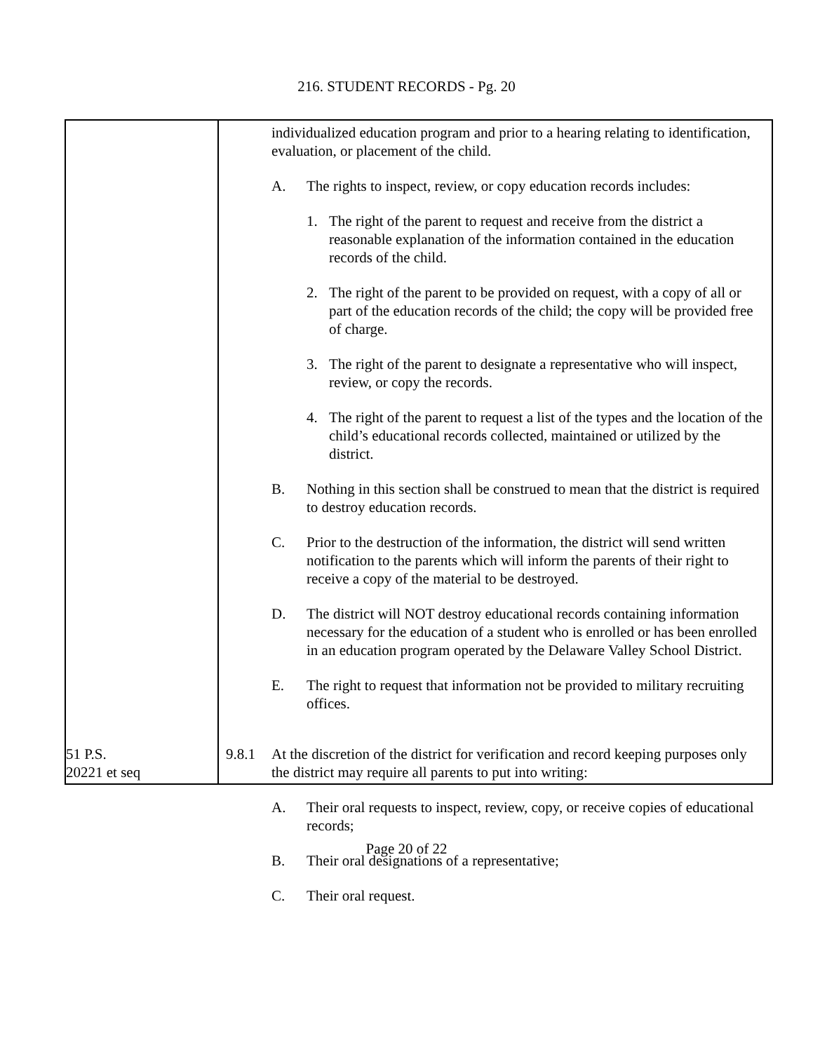216. STUDENT RECORDS - Pg. 20
individualized education program and prior to a hearing relating to identification, evaluation, or placement of the child.
A. The rights to inspect, review, or copy education records includes:
1. The right of the parent to request and receive from the district a reasonable explanation of the information contained in the education records of the child.
2. The right of the parent to be provided on request, with a copy of all or part of the education records of the child; the copy will be provided free of charge.
3. The right of the parent to designate a representative who will inspect, review, or copy the records.
4. The right of the parent to request a list of the types and the location of the child’s educational records collected, maintained or utilized by the district.
B. Nothing in this section shall be construed to mean that the district is required to destroy education records.
C. Prior to the destruction of the information, the district will send written notification to the parents which will inform the parents of their right to receive a copy of the material to be destroyed.
D. The district will NOT destroy educational records containing information necessary for the education of a student who is enrolled or has been enrolled in an education program operated by the Delaware Valley School District.
E. The right to request that information not be provided to military recruiting offices.
51 P.S.
20221 et seq
9.8.1 At the discretion of the district for verification and record keeping purposes only the district may require all parents to put into writing:
A. Their oral requests to inspect, review, copy, or receive copies of educational records;
B. Their oral designations of a representative;
C. Their oral request.
Page 20 of 22